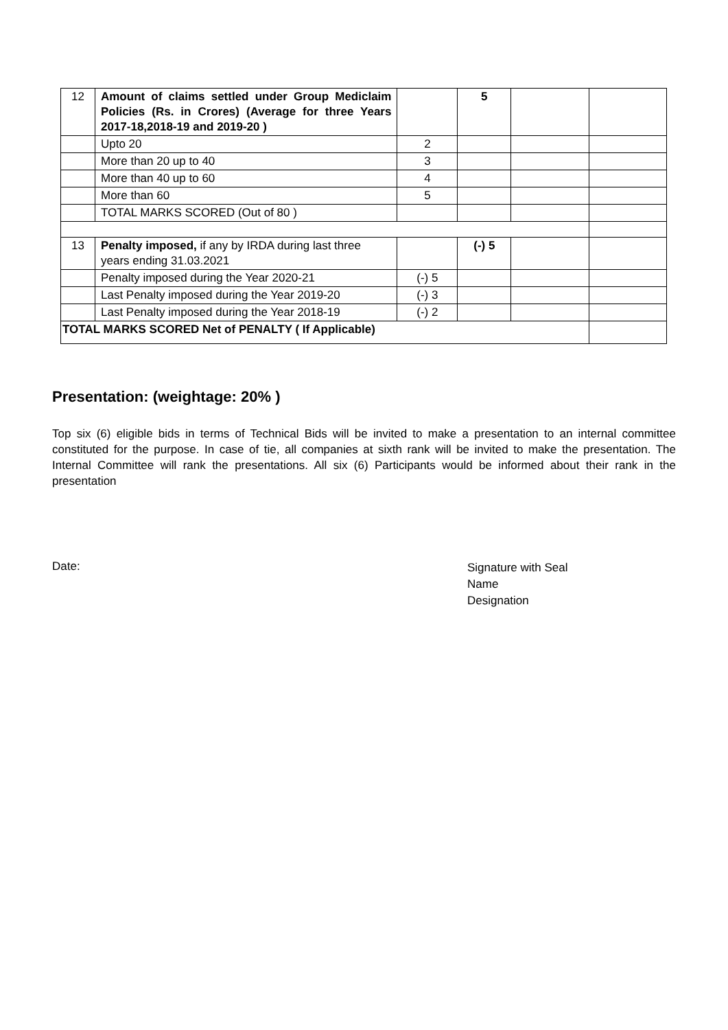| 12 | Amount of claims settled under Group Mediclaim Policies (Rs. in Crores) (Average for three Years 2017-18,2018-19 and 2019-20 ) | | 5 | | |
| | Upto 20 | 2 | | | |
| | More than 20 up to 40 | 3 | | | |
| | More than 40 up to 60 | 4 | | | |
| | More than 60 | 5 | | | |
| | TOTAL MARKS SCORED (Out of 80 ) | | | | |
| 13 | Penalty imposed, if any by IRDA during last three years ending 31.03.2021 | | (-) 5 | | |
| | Penalty imposed during the Year 2020-21 | (-) 5 | | | |
| | Last Penalty imposed during the Year 2019-20 | (-) 3 | | | |
| | Last Penalty imposed during the Year 2018-19 | (-) 2 | | | |
| TOTAL MARKS SCORED Net of PENALTY ( If Applicable) | | | | | |
Presentation: (weightage: 20% )
Top six (6) eligible bids in terms of Technical Bids will be invited to make a presentation to an internal committee constituted for the purpose. In case of tie, all companies at sixth rank will be invited to make the presentation. The Internal Committee will rank the presentations. All six (6) Participants would be informed about their rank in the presentation
Date:
Signature with Seal
Name
Designation